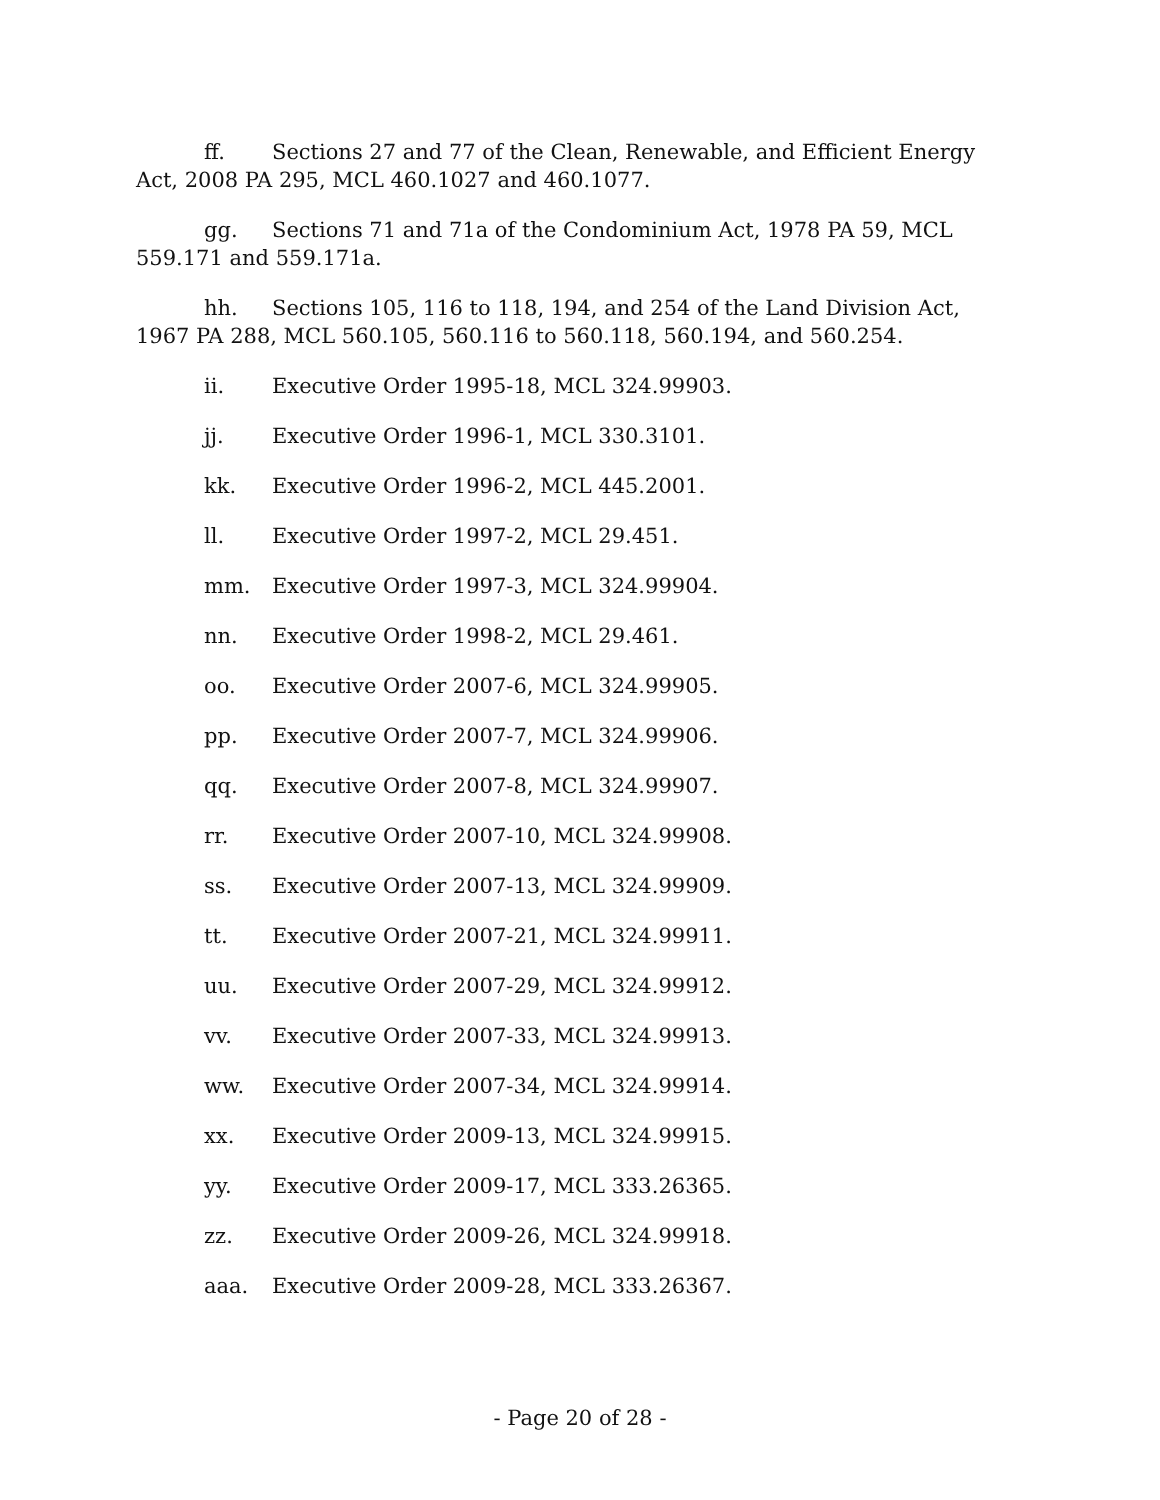ff. Sections 27 and 77 of the Clean, Renewable, and Efficient Energy Act, 2008 PA 295, MCL 460.1027 and 460.1077.
gg. Sections 71 and 71a of the Condominium Act, 1978 PA 59, MCL 559.171 and 559.171a.
hh. Sections 105, 116 to 118, 194, and 254 of the Land Division Act, 1967 PA 288, MCL 560.105, 560.116 to 560.118, 560.194, and 560.254.
ii. Executive Order 1995-18, MCL 324.99903.
jj. Executive Order 1996-1, MCL 330.3101.
kk. Executive Order 1996-2, MCL 445.2001.
ll. Executive Order 1997-2, MCL 29.451.
mm. Executive Order 1997-3, MCL 324.99904.
nn. Executive Order 1998-2, MCL 29.461.
oo. Executive Order 2007-6, MCL 324.99905.
pp. Executive Order 2007-7, MCL 324.99906.
qq. Executive Order 2007-8, MCL 324.99907.
rr. Executive Order 2007-10, MCL 324.99908.
ss. Executive Order 2007-13, MCL 324.99909.
tt. Executive Order 2007-21, MCL 324.99911.
uu. Executive Order 2007-29, MCL 324.99912.
vv. Executive Order 2007-33, MCL 324.99913.
ww. Executive Order 2007-34, MCL 324.99914.
xx. Executive Order 2009-13, MCL 324.99915.
yy. Executive Order 2009-17, MCL 333.26365.
zz. Executive Order 2009-26, MCL 324.99918.
aaa. Executive Order 2009-28, MCL 333.26367.
- Page 20 of 28 -